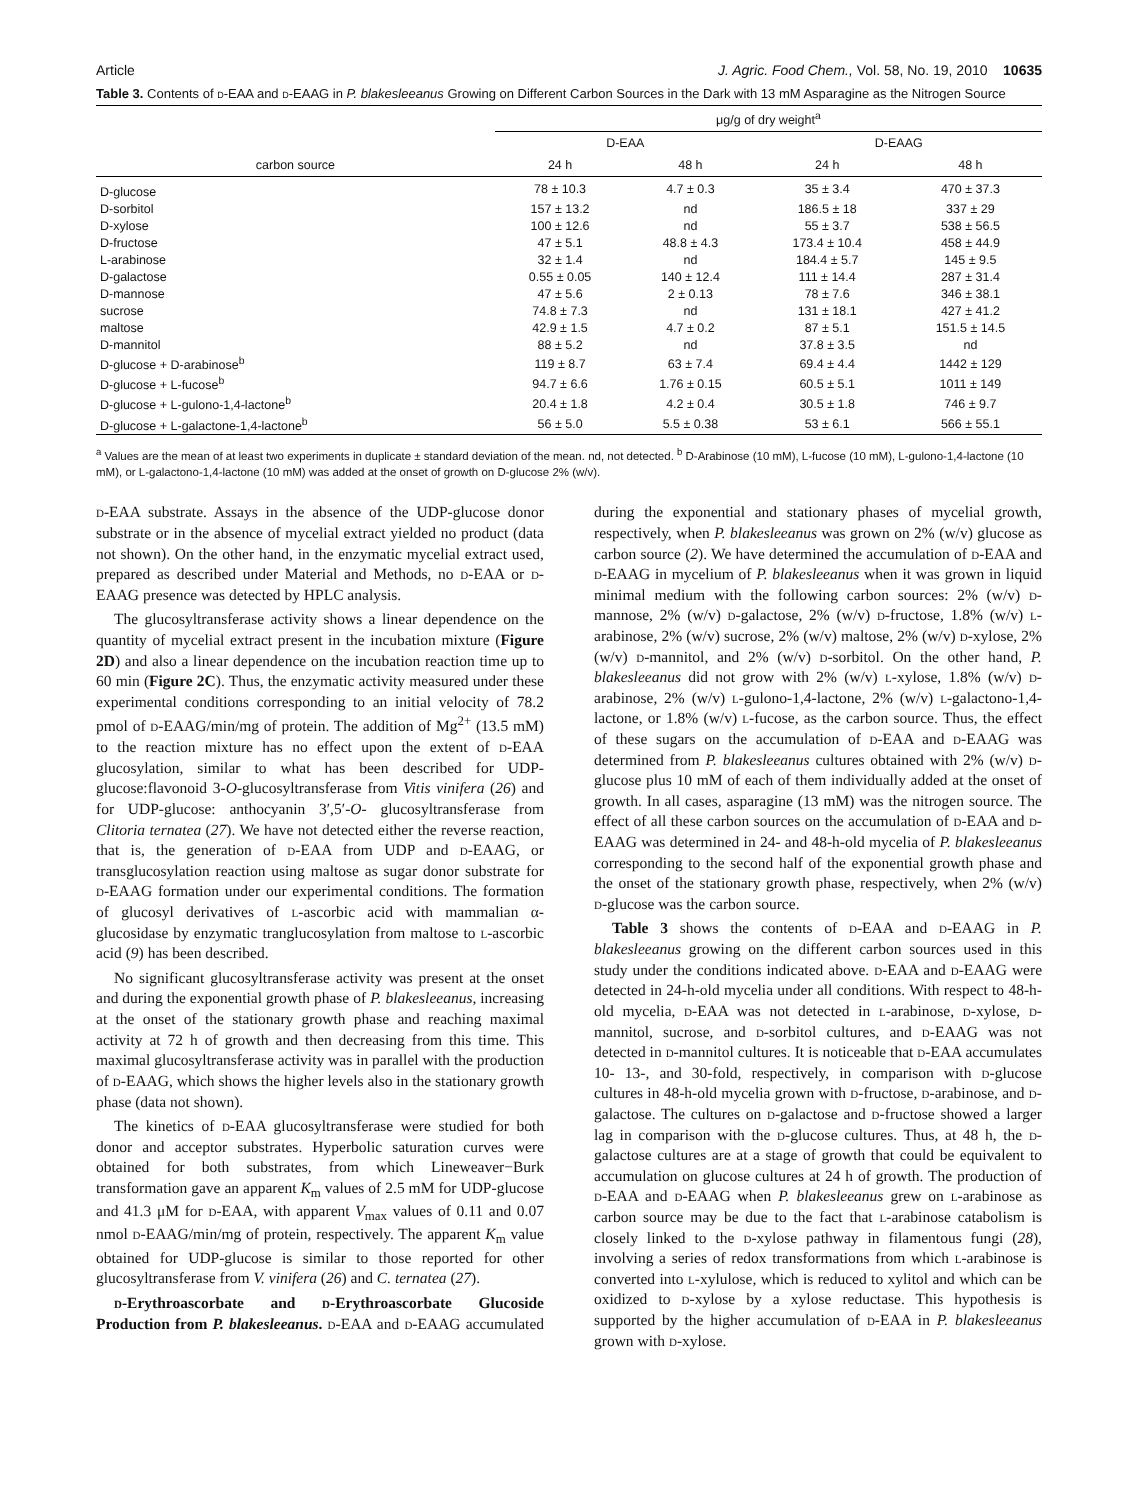Article J. Agric. Food Chem., Vol. 58, No. 19, 2010 10635
Table 3. Contents of d-EAA and d-EAAG in P. blakesleeanus Growing on Different Carbon Sources in the Dark with 13 mM Asparagine as the Nitrogen Source
| carbon source | μg/g of dry weight<sup>a</sup> | | | |
| --- | --- | --- | --- | --- |
| | D-EAA | | D-EAAG | |
| | 24 h | 48 h | 24 h | 48 h |
| D-glucose | 78 ± 10.3 | 4.7 ± 0.3 | 35 ± 3.4 | 470 ± 37.3 |
| D-sorbitol | 157 ± 13.2 | nd | 186.5 ± 18 | 337 ± 29 |
| D-xylose | 100 ± 12.6 | nd | 55 ± 3.7 | 538 ± 56.5 |
| D-fructose | 47 ± 5.1 | 48.8 ± 4.3 | 173.4 ± 10.4 | 458 ± 44.9 |
| L-arabinose | 32 ± 1.4 | nd | 184.4 ± 5.7 | 145 ± 9.5 |
| D-galactose | 0.55 ± 0.05 | 140 ± 12.4 | 111 ± 14.4 | 287 ± 31.4 |
| D-mannose | 47 ± 5.6 | 2 ± 0.13 | 78 ± 7.6 | 346 ± 38.1 |
| sucrose | 74.8 ± 7.3 | nd | 131 ± 18.1 | 427 ± 41.2 |
| maltose | 42.9 ± 1.5 | 4.7 ± 0.2 | 87 ± 5.1 | 151.5 ± 14.5 |
| D-mannitol | 88 ± 5.2 | nd | 37.8 ± 3.5 | nd |
| D-glucose + D-arabinose<sup>b</sup> | 119 ± 8.7 | 63 ± 7.4 | 69.4 ± 4.4 | 1442 ± 129 |
| D-glucose + L-fucose<sup>b</sup> | 94.7 ± 6.6 | 1.76 ± 0.15 | 60.5 ± 5.1 | 1011 ± 149 |
| D-glucose + L-gulono-1,4-lactone<sup>b</sup> | 20.4 ± 1.8 | 4.2 ± 0.4 | 30.5 ± 1.8 | 746 ± 9.7 |
| D-glucose + L-galactone-1,4-lactone<sup>b</sup> | 56 ± 5.0 | 5.5 ± 0.38 | 53 ± 6.1 | 566 ± 55.1 |
<sup>a</sup> Values are the mean of at least two experiments in duplicate ± standard deviation of the mean. nd, not detected. <sup>b</sup> D-Arabinose (10 mM), L-fucose (10 mM), L-gulono-1,4-lactone (10 mM), or L-galactono-1,4-lactone (10 mM) was added at the onset of growth on D-glucose 2% (w/v).
d-EAA substrate. Assays in the absence of the UDP-glucose donor substrate or in the absence of mycelial extract yielded no product (data not shown). On the other hand, in the enzymatic mycelial extract used, prepared as described under Material and Methods, no d-EAA or d-EAAG presence was detected by HPLC analysis.
The glucosyltransferase activity shows a linear dependence on the quantity of mycelial extract present in the incubation mixture (Figure 2D) and also a linear dependence on the incubation reaction time up to 60 min (Figure 2C). Thus, the enzymatic activity measured under these experimental conditions corresponding to an initial velocity of 78.2 pmol of d-EAAG/min/mg of protein. The addition of Mg<sup>2+</sup> (13.5 mM) to the reaction mixture has no effect upon the extent of d-EAA glucosylation, similar to what has been described for UDP-glucose:flavonoid 3-O-glucosyltransferase from Vitis vinifera (26) and for UDP-glucose: anthocyanin 3′,5′-O- glucosyltransferase from Clitoria ternatea (27). We have not detected either the reverse reaction, that is, the generation of d-EAA from UDP and d-EAAG, or transglucosylation reaction using maltose as sugar donor substrate for d-EAAG formation under our experimental conditions. The formation of glucosyl derivatives of l-ascorbic acid with mammalian α-glucosidase by enzymatic tranglucosylation from maltose to l-ascorbic acid (9) has been described.
No significant glucosyltransferase activity was present at the onset and during the exponential growth phase of P. blakesleeanus, increasing at the onset of the stationary growth phase and reaching maximal activity at 72 h of growth and then decreasing from this time. This maximal glucosyltransferase activity was in parallel with the production of d-EAAG, which shows the higher levels also in the stationary growth phase (data not shown).
The kinetics of d-EAA glucosyltransferase were studied for both donor and acceptor substrates. Hyperbolic saturation curves were obtained for both substrates, from which Lineweaver−Burk transformation gave an apparent K<sub>m</sub> values of 2.5 mM for UDP-glucose and 41.3 μM for d-EAA, with apparent V<sub>max</sub> values of 0.11 and 0.07 nmol d-EAAG/min/mg of protein, respectively. The apparent K<sub>m</sub> value obtained for UDP-glucose is similar to those reported for other glucosyltransferase from V. vinifera (26) and C. ternatea (27).
d-Erythroascorbate and d-Erythroascorbate Glucoside Production from P. blakesleeanus. d-EAA and d-EAAG accumulated during the exponential and stationary phases of mycelial growth, respectively, when P. blakesleeanus was grown on 2% (w/v) glucose as carbon source (2). We have determined the accumulation of d-EAA and d-EAAG in mycelium of P. blakesleeanus when it was grown in liquid minimal medium with the following carbon sources: 2% (w/v) d-mannose, 2% (w/v) d-galactose, 2% (w/v) d-fructose, 1.8% (w/v) l-arabinose, 2% (w/v) sucrose, 2% (w/v) maltose, 2% (w/v) d-xylose, 2% (w/v) d-mannitol, and 2% (w/v) d-sorbitol. On the other hand, P. blakesleeanus did not grow with 2% (w/v) l-xylose, 1.8% (w/v) d-arabinose, 2% (w/v) l-gulono-1,4-lactone, 2% (w/v) l-galactono-1,4-lactone, or 1.8% (w/v) l-fucose, as the carbon source. Thus, the effect of these sugars on the accumulation of d-EAA and d-EAAG was determined from P. blakesleeanus cultures obtained with 2% (w/v) d-glucose plus 10 mM of each of them individually added at the onset of growth. In all cases, asparagine (13 mM) was the nitrogen source. The effect of all these carbon sources on the accumulation of d-EAA and d-EAAG was determined in 24- and 48-h-old mycelia of P. blakesleeanus corresponding to the second half of the exponential growth phase and the onset of the stationary growth phase, respectively, when 2% (w/v) d-glucose was the carbon source.
Table 3 shows the contents of d-EAA and d-EAAG in P. blakesleeanus growing on the different carbon sources used in this study under the conditions indicated above. d-EAA and d-EAAG were detected in 24-h-old mycelia under all conditions. With respect to 48-h-old mycelia, d-EAA was not detected in l-arabinose, d-xylose, d-mannitol, sucrose, and d-sorbitol cultures, and d-EAAG was not detected in d-mannitol cultures. It is noticeable that d-EAA accumulates 10- 13-, and 30-fold, respectively, in comparison with d-glucose cultures in 48-h-old mycelia grown with d-fructose, d-arabinose, and d-galactose. The cultures on d-galactose and d-fructose showed a larger lag in comparison with the d-glucose cultures. Thus, at 48 h, the d-galactose cultures are at a stage of growth that could be equivalent to accumulation on glucose cultures at 24 h of growth. The production of d-EAA and d-EAAG when P. blakesleeanus grew on l-arabinose as carbon source may be due to the fact that l-arabinose catabolism is closely linked to the d-xylose pathway in filamentous fungi (28), involving a series of redox transformations from which l-arabinose is converted into l-xylulose, which is reduced to xylitol and which can be oxidized to d-xylose by a xylose reductase. This hypothesis is supported by the higher accumulation of d-EAA in P. blakesleeanus grown with d-xylose.